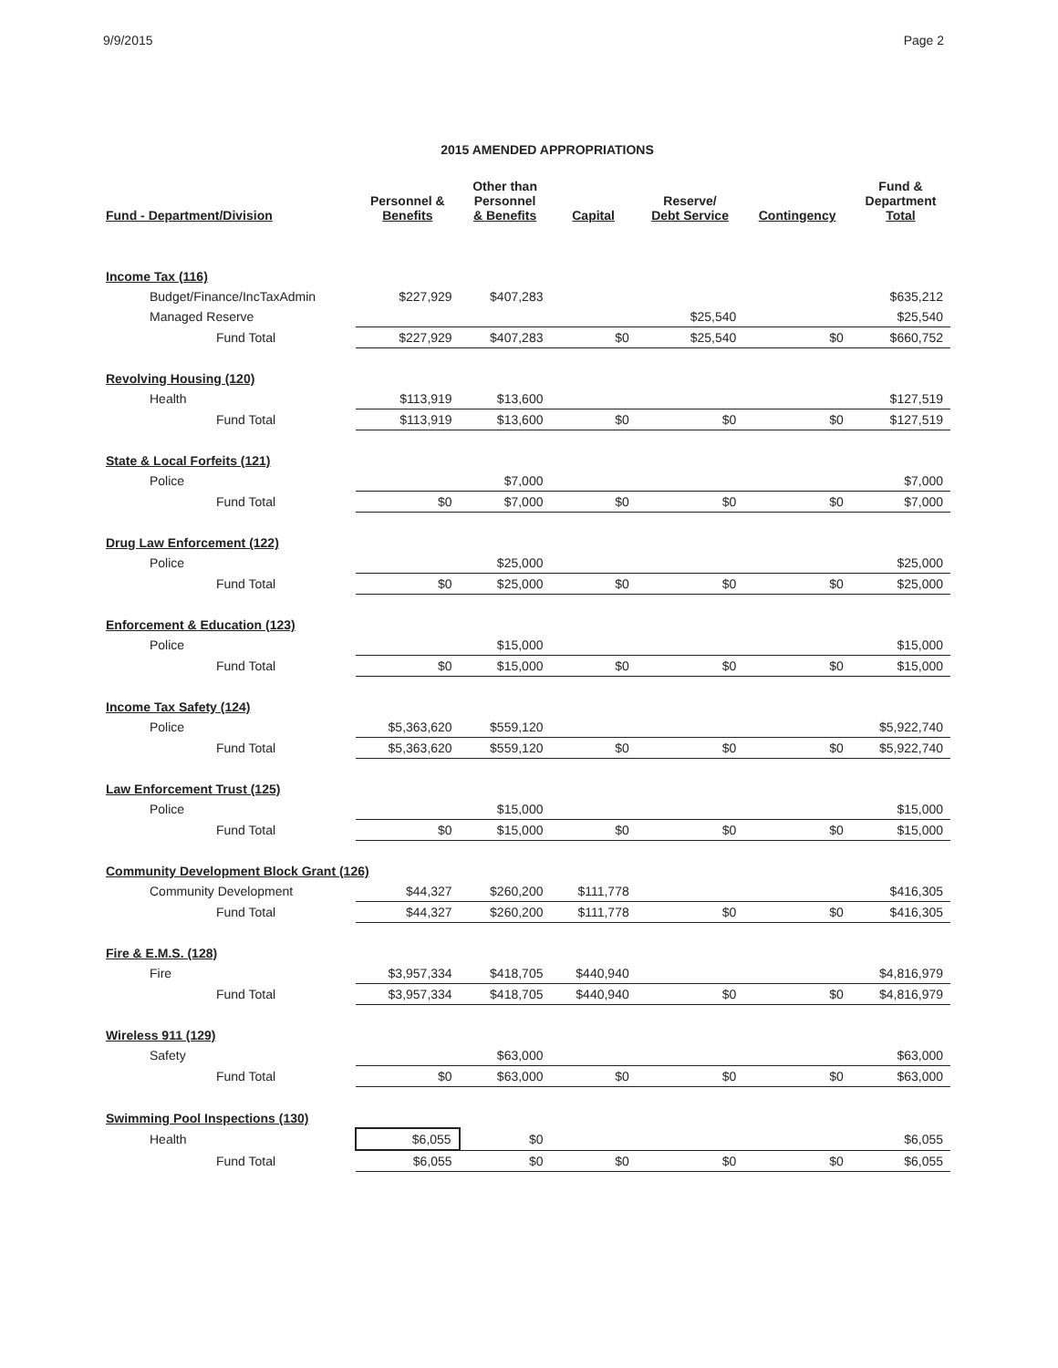9/9/2015 Page 2
2015 AMENDED APPROPRIATIONS
| Fund - Department/Division | Personnel & Benefits | Other than Personnel & Benefits | Capital | Reserve/ Debt Service | Contingency | Fund & Department Total |
| --- | --- | --- | --- | --- | --- | --- |
| Income Tax (116) | | | | | | |
| Budget/Finance/IncTaxAdmin | $227,929 | $407,283 | | | | $635,212 |
| Managed Reserve | | | | $25,540 | | $25,540 |
| Fund Total | $227,929 | $407,283 | $0 | $25,540 | $0 | $660,752 |
| Revolving Housing (120) | | | | | | |
| Health | $113,919 | $13,600 | | | | $127,519 |
| Fund Total | $113,919 | $13,600 | $0 | $0 | $0 | $127,519 |
| State & Local Forfeits (121) | | | | | | |
| Police | | $7,000 | | | | $7,000 |
| Fund Total | $0 | $7,000 | $0 | $0 | $0 | $7,000 |
| Drug Law Enforcement (122) | | | | | | |
| Police | | $25,000 | | | | $25,000 |
| Fund Total | $0 | $25,000 | $0 | $0 | $0 | $25,000 |
| Enforcement & Education (123) | | | | | | |
| Police | | $15,000 | | | | $15,000 |
| Fund Total | $0 | $15,000 | $0 | $0 | $0 | $15,000 |
| Income Tax Safety (124) | | | | | | |
| Police | $5,363,620 | $559,120 | | | | $5,922,740 |
| Fund Total | $5,363,620 | $559,120 | $0 | $0 | $0 | $5,922,740 |
| Law Enforcement Trust (125) | | | | | | |
| Police | | $15,000 | | | | $15,000 |
| Fund Total | $0 | $15,000 | $0 | $0 | $0 | $15,000 |
| Community Development Block Grant (126) | | | | | | |
| Community Development | $44,327 | $260,200 | $111,778 | | | $416,305 |
| Fund Total | $44,327 | $260,200 | $111,778 | $0 | $0 | $416,305 |
| Fire & E.M.S. (128) | | | | | | |
| Fire | $3,957,334 | $418,705 | $440,940 | | | $4,816,979 |
| Fund Total | $3,957,334 | $418,705 | $440,940 | $0 | $0 | $4,816,979 |
| Wireless 911 (129) | | | | | | |
| Safety | | $63,000 | | | | $63,000 |
| Fund Total | $0 | $63,000 | $0 | $0 | $0 | $63,000 |
| Swimming Pool Inspections (130) | | | | | | |
| Health | $6,055 | $0 | | | | $6,055 |
| Fund Total | $6,055 | $0 | $0 | $0 | $0 | $6,055 |